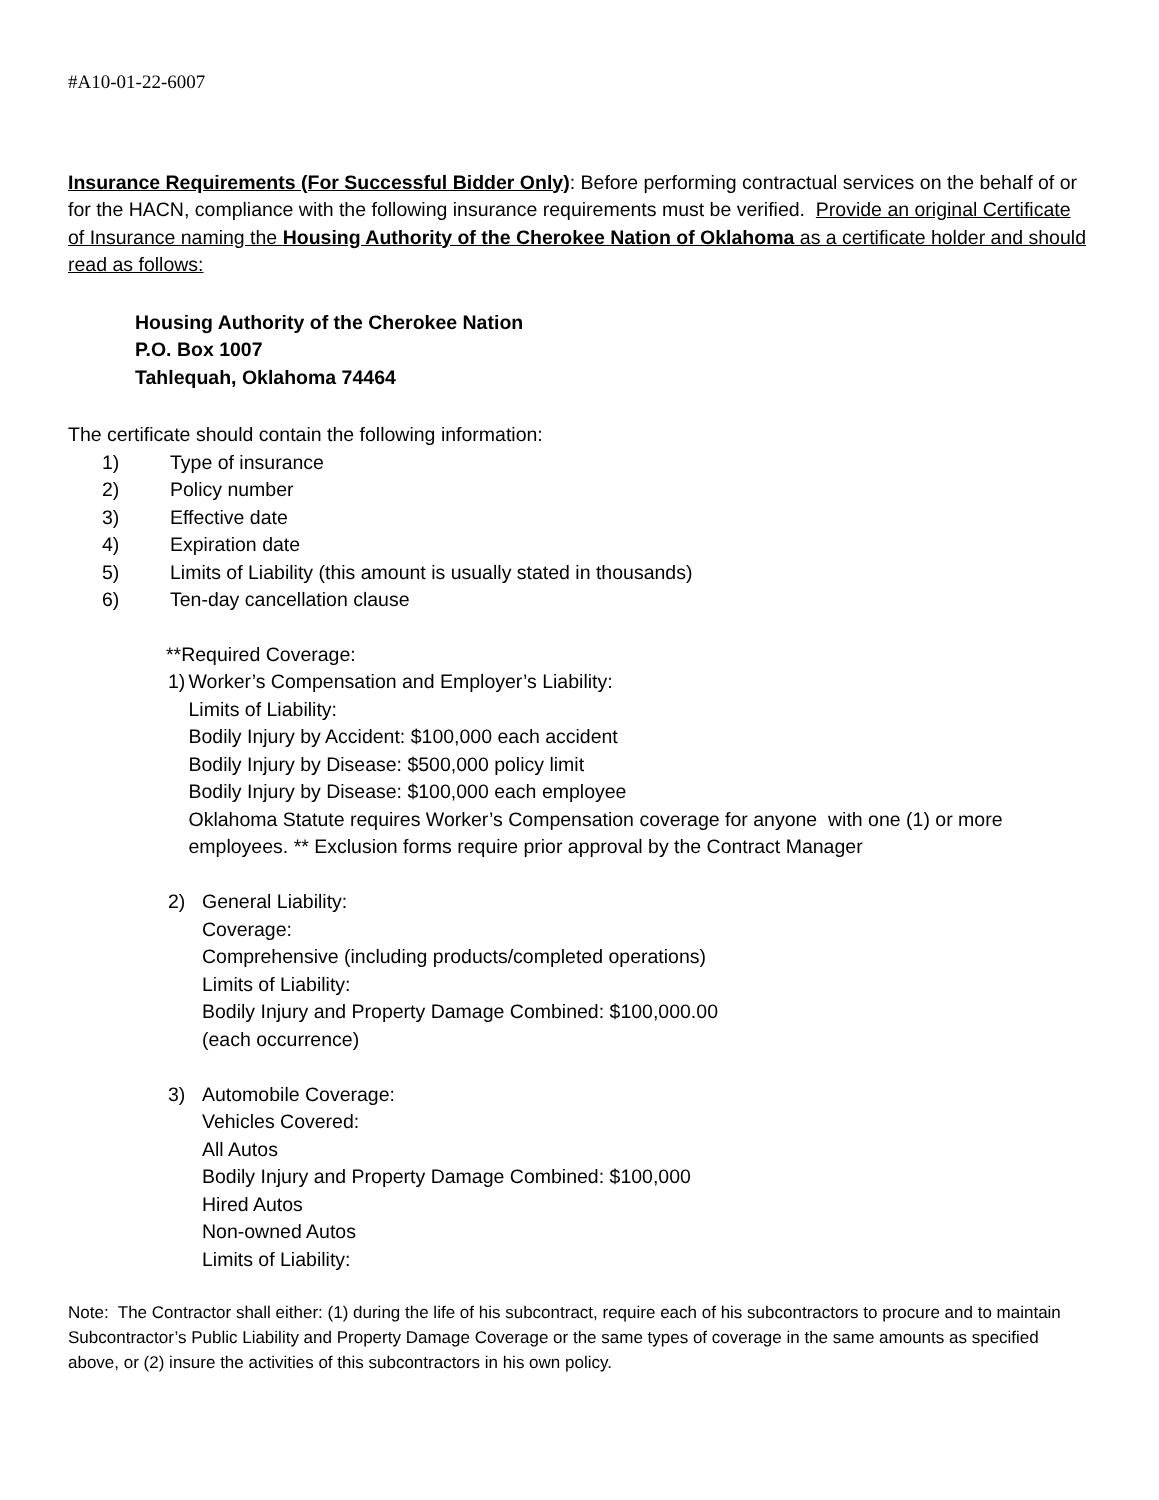#A10-01-22-6007
Insurance Requirements (For Successful Bidder Only): Before performing contractual services on the behalf of or for the HACN, compliance with the following insurance requirements must be verified. Provide an original Certificate of Insurance naming the Housing Authority of the Cherokee Nation of Oklahoma as a certificate holder and should read as follows:
Housing Authority of the Cherokee Nation
P.O. Box 1007
Tahlequah, Oklahoma 74464
The certificate should contain the following information:
1) Type of insurance
2) Policy number
3) Effective date
4) Expiration date
5) Limits of Liability (this amount is usually stated in thousands)
6) Ten-day cancellation clause
**Required Coverage:
1) Worker’s Compensation and Employer’s Liability:
Limits of Liability:
Bodily Injury by Accident: $100,000 each accident
Bodily Injury by Disease: $500,000 policy limit
Bodily Injury by Disease: $100,000 each employee
Oklahoma Statute requires Worker’s Compensation coverage for anyone with one (1) or more employees. ** Exclusion forms require prior approval by the Contract Manager
2) General Liability:
Coverage:
Comprehensive (including products/completed operations)
Limits of Liability:
Bodily Injury and Property Damage Combined: $100,000.00
(each occurrence)
3) Automobile Coverage:
Vehicles Covered:
All Autos
Bodily Injury and Property Damage Combined: $100,000
Hired Autos
Non-owned Autos
Limits of Liability:
Note: The Contractor shall either: (1) during the life of his subcontract, require each of his subcontractors to procure and to maintain Subcontractor’s Public Liability and Property Damage Coverage or the same types of coverage in the same amounts as specified above, or (2) insure the activities of this subcontractors in his own policy.